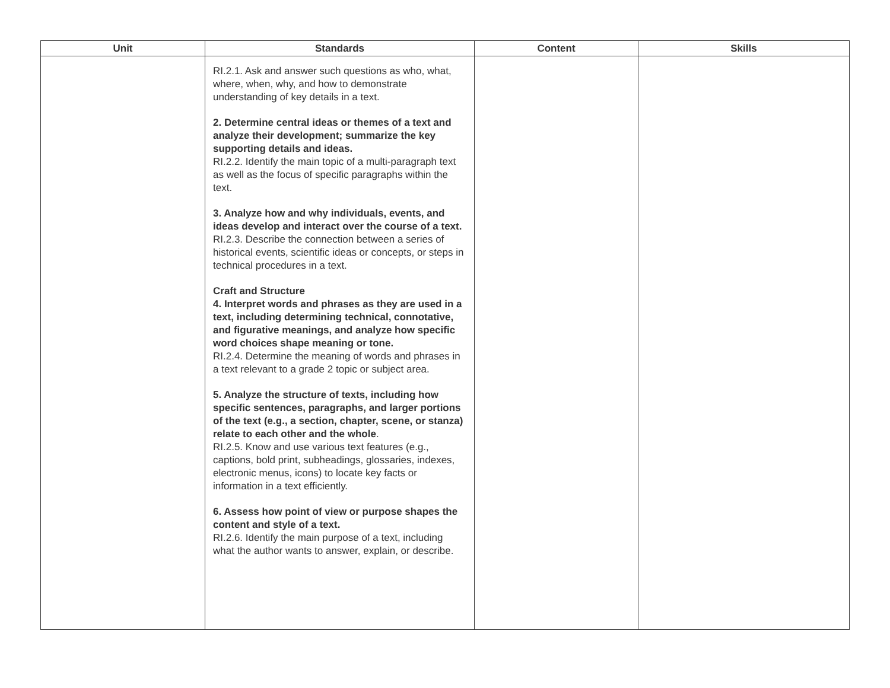| Unit | Standards | Content | Skills |
| --- | --- | --- | --- |
| | RI.2.1. Ask and answer such questions as who, what, where, when, why, and how to demonstrate understanding of key details in a text. 2. Determine central ideas or themes of a text and analyze their development; summarize the key supporting details and ideas. RI.2.2. Identify the main topic of a multi-paragraph text as well as the focus of specific paragraphs within the text. 3. Analyze how and why individuals, events, and ideas develop and interact over the course of a text. RI.2.3. Describe the connection between a series of historical events, scientific ideas or concepts, or steps in technical procedures in a text. Craft and Structure 4. Interpret words and phrases as they are used in a text, including determining technical, connotative, and figurative meanings, and analyze how specific word choices shape meaning or tone. RI.2.4. Determine the meaning of words and phrases in a text relevant to a grade 2 topic or subject area. 5. Analyze the structure of texts, including how specific sentences, paragraphs, and larger portions of the text (e.g., a section, chapter, scene, or stanza) relate to each other and the whole . RI.2.5. Know and use various text features (e.g., captions, bold print, subheadings, glossaries, indexes, electronic menus, icons) to locate key facts or information in a text efficiently. 6. Assess how point of view or purpose shapes the content and style of a text. RI.2.6. Identify the main purpose of a text, including what the author wants to answer, explain, or describe. | | |